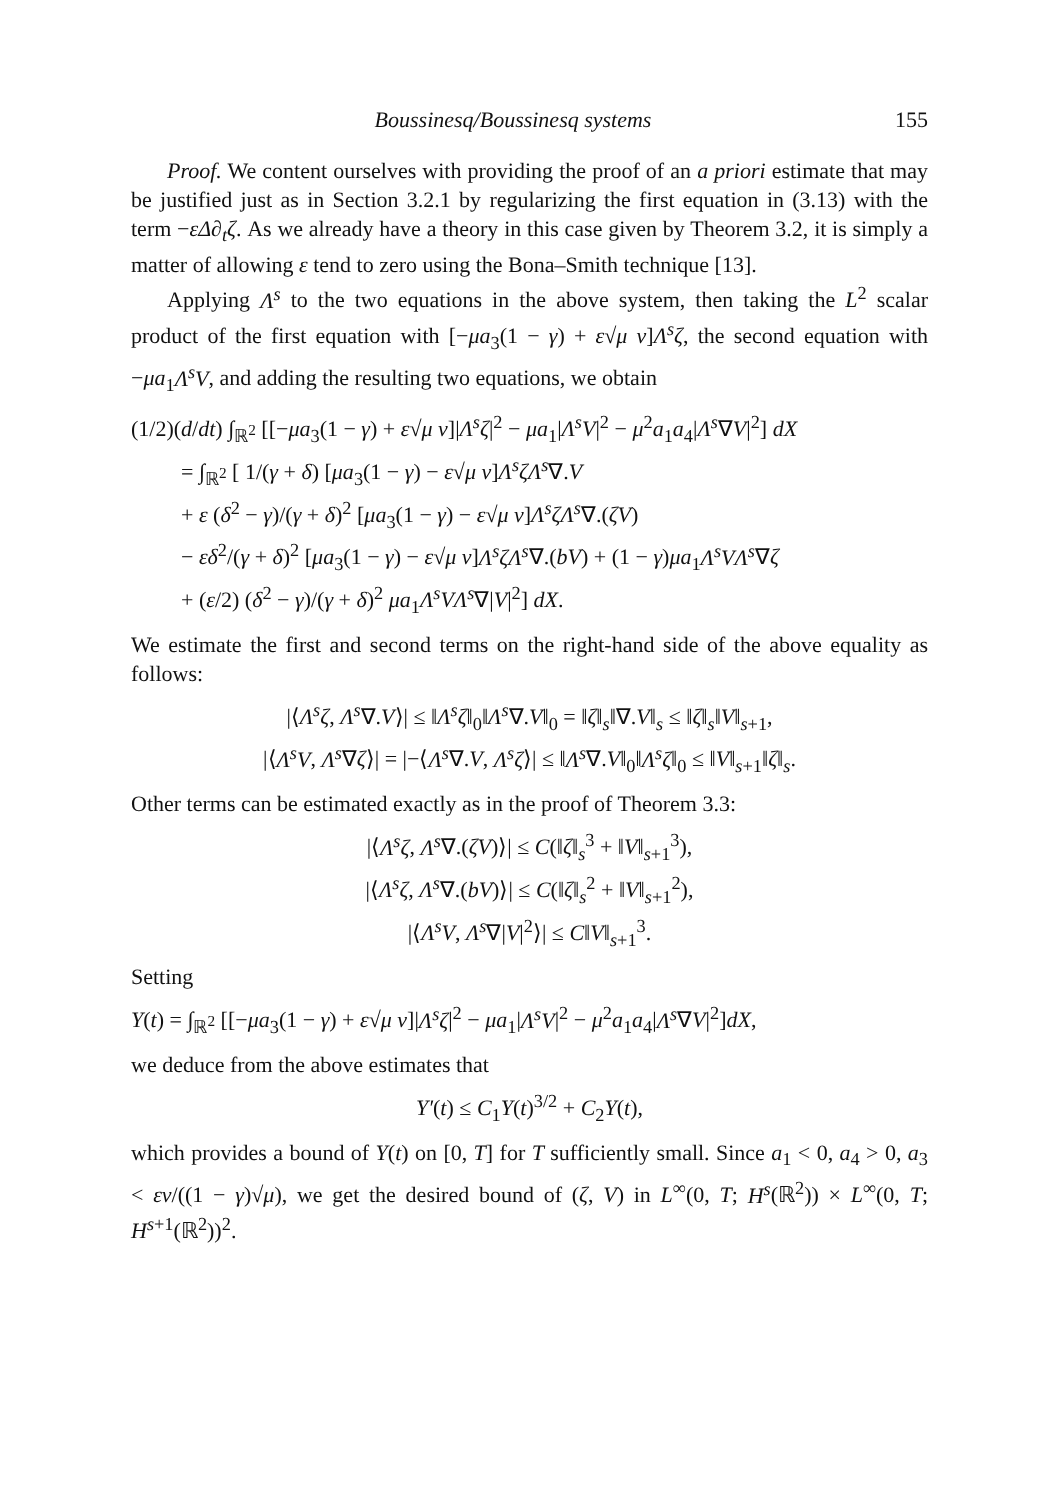Boussinesq/Boussinesq systems 155
Proof. We content ourselves with providing the proof of an a priori estimate that may be justified just as in Section 3.2.1 by regularizing the first equation in (3.13) with the term −εΔ∂<sub>t</sub>ζ. As we already have a theory in this case given by Theorem 3.2, it is simply a matter of allowing ε tend to zero using the Bona–Smith technique [13].
Applying Λ<sup>s</sup> to the two equations in the above system, then taking the L<sup>2</sup> scalar product of the first equation with [−μa<sub>3</sub>(1 − γ) + ε√μ ν]Λ<sup>s</sup>ζ, the second equation with −μa<sub>1</sub>Λ<sup>s</sup>V, and adding the resulting two equations, we obtain
(1/2)(d/dt) ∫<sub>ℝ<sup>2</sup></sub> [[−μa<sub>3</sub>(1 − γ) + ε√μ ν]|Λ<sup>s</sup>ζ|<sup>2</sup> − μa<sub>1</sub>|Λ<sup>s</sup>V|<sup>2</sup> − μ<sup>2</sup>a<sub>1</sub>a<sub>4</sub>|Λ<sup>s</sup>∇V|<sup>2</sup>] dX
= ∫<sub>ℝ<sup>2</sup></sub> [ 1/(γ + δ) [μa<sub>3</sub>(1 − γ) − ε√μ ν]Λ<sup>s</sup>ζΛ<sup>s</sup>∇.V
+ ε (δ<sup>2</sup> − γ)/(γ + δ)<sup>2</sup> [μa<sub>3</sub>(1 − γ) − ε√μ ν]Λ<sup>s</sup>ζΛ<sup>s</sup>∇.(ζV)
− εδ<sup>2</sup>/(γ + δ)<sup>2</sup> [μa<sub>3</sub>(1 − γ) − ε√μ ν]Λ<sup>s</sup>ζΛ<sup>s</sup>∇.(bV) + (1 − γ)μa<sub>1</sub>Λ<sup>s</sup>VΛ<sup>s</sup>∇ζ
+ (ε/2) (δ<sup>2</sup> − γ)/(γ + δ)<sup>2</sup> μa<sub>1</sub>Λ<sup>s</sup>VΛ<sup>s</sup>∇|V|<sup>2</sup>] dX.
We estimate the first and second terms on the right-hand side of the above equality as follows:
|⟨Λ<sup>s</sup>ζ, Λ<sup>s</sup>∇.V⟩| ≤ ‖Λ<sup>s</sup>ζ‖<sub>0</sub>‖Λ<sup>s</sup>∇.V‖<sub>0</sub> = ‖ζ‖<sub>s</sub>‖∇.V‖<sub>s</sub> ≤ ‖ζ‖<sub>s</sub>‖V‖<sub>s+1</sub>,
|⟨Λ<sup>s</sup>V, Λ<sup>s</sup>∇ζ⟩| = |−⟨Λ<sup>s</sup>∇.V, Λ<sup>s</sup>ζ⟩| ≤ ‖Λ<sup>s</sup>∇.V‖<sub>0</sub>‖Λ<sup>s</sup>ζ‖<sub>0</sub> ≤ ‖V‖<sub>s+1</sub>‖ζ‖<sub>s</sub>.
Other terms can be estimated exactly as in the proof of Theorem 3.3:
|⟨Λ<sup>s</sup>ζ, Λ<sup>s</sup>∇.(ζV)⟩| ≤ C(‖ζ‖<sub>s</sub><sup>3</sup> + ‖V‖<sub>s+1</sub><sup>3</sup>),
|⟨Λ<sup>s</sup>ζ, Λ<sup>s</sup>∇.(bV)⟩| ≤ C(‖ζ‖<sub>s</sub><sup>2</sup> + ‖V‖<sub>s+1</sub><sup>2</sup>),
|⟨Λ<sup>s</sup>V, Λ<sup>s</sup>∇|V|<sup>2</sup>⟩| ≤ C‖V‖<sub>s+1</sub><sup>3</sup>.
Setting
Y(t) = ∫<sub>ℝ<sup>2</sup></sub> [[−μa<sub>3</sub>(1 − γ) + ε√μ ν]|Λ<sup>s</sup>ζ|<sup>2</sup> − μa<sub>1</sub>|Λ<sup>s</sup>V|<sup>2</sup> − μ<sup>2</sup>a<sub>1</sub>a<sub>4</sub>|Λ<sup>s</sup>∇V|<sup>2</sup>]dX,
we deduce from the above estimates that
Y′(t) ≤ C<sub>1</sub>Y(t)<sup>3/2</sup> + C<sub>2</sub>Y(t),
which provides a bound of Y(t) on [0, T] for T sufficiently small. Since a<sub>1</sub> < 0, a<sub>4</sub> > 0, a<sub>3</sub> < εν/((1 − γ)√μ), we get the desired bound of (ζ, V) in L<sup>∞</sup>(0, T; H<sup>s</sup>(ℝ<sup>2</sup>)) × L<sup>∞</sup>(0, T; H<sup>s+1</sup>(ℝ<sup>2</sup>))<sup>2</sup>.